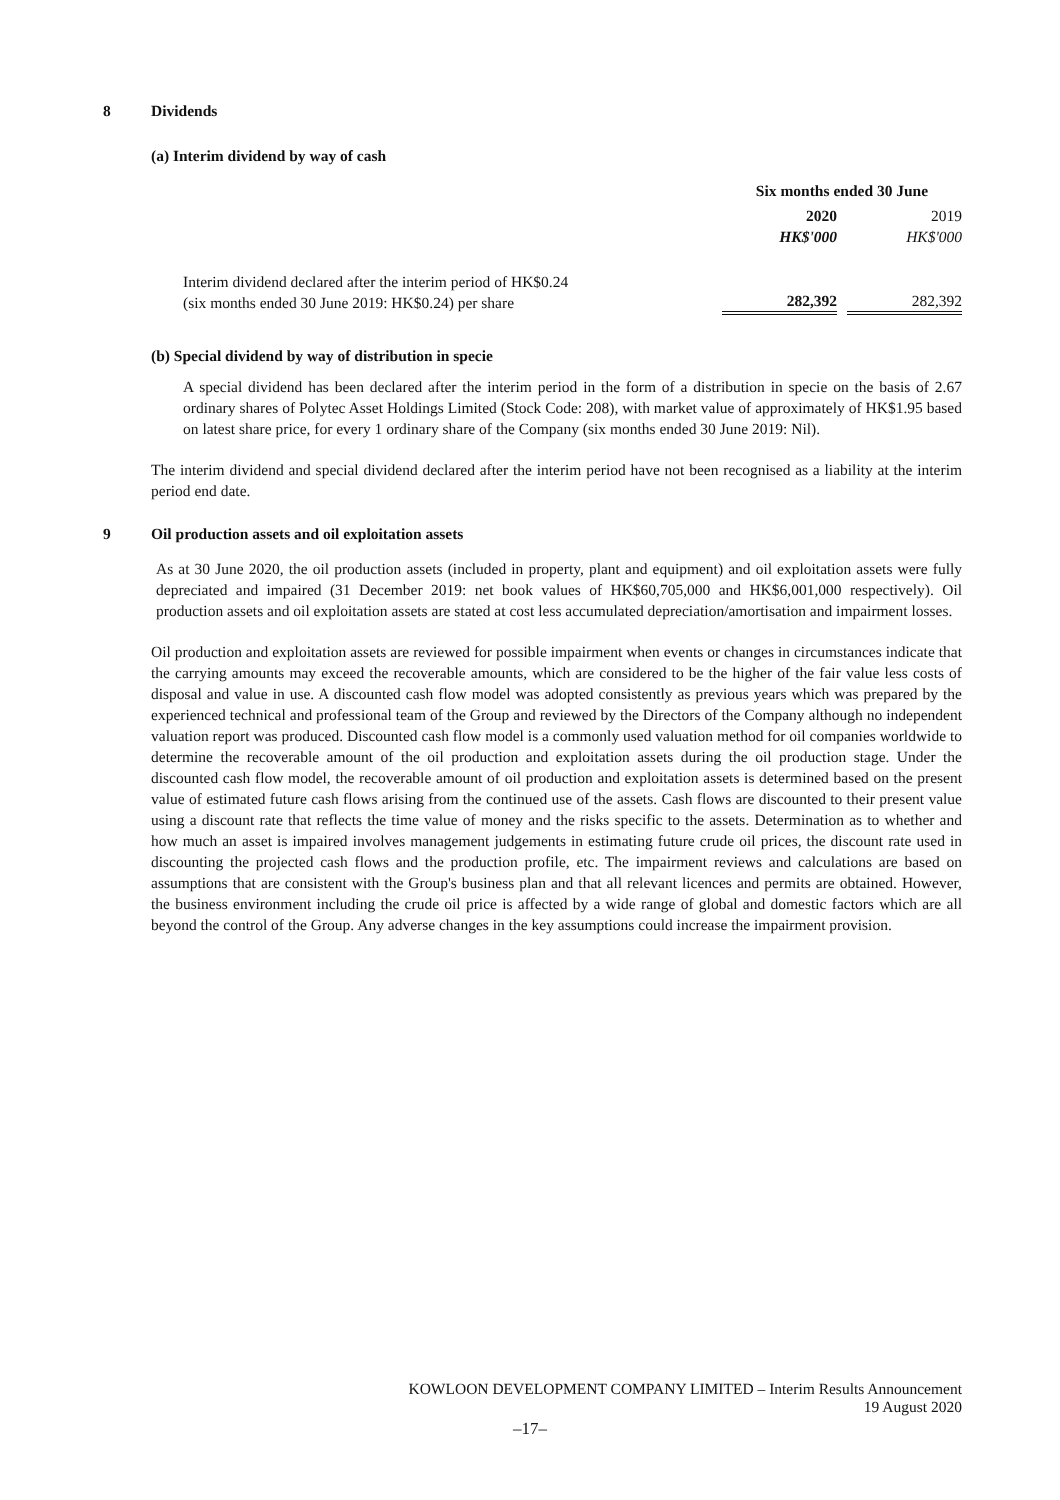8 Dividends
(a) Interim dividend by way of cash
| | Six months ended 30 June | | |
| | 2020 | | 2019 |
| | HK$'000 | | HK$'000 |
| Interim dividend declared after the interim period of HK$0.24 (six months ended 30 June 2019: HK$0.24) per share | 282,392 | | 282,392 |
(b) Special dividend by way of distribution in specie
A special dividend has been declared after the interim period in the form of a distribution in specie on the basis of 2.67 ordinary shares of Polytec Asset Holdings Limited (Stock Code: 208), with market value of approximately of HK$1.95 based on latest share price, for every 1 ordinary share of the Company (six months ended 30 June 2019: Nil).
The interim dividend and special dividend declared after the interim period have not been recognised as a liability at the interim period end date.
9 Oil production assets and oil exploitation assets
As at 30 June 2020, the oil production assets (included in property, plant and equipment) and oil exploitation assets were fully depreciated and impaired (31 December 2019: net book values of HK$60,705,000 and HK$6,001,000 respectively). Oil production assets and oil exploitation assets are stated at cost less accumulated depreciation/amortisation and impairment losses.
Oil production and exploitation assets are reviewed for possible impairment when events or changes in circumstances indicate that the carrying amounts may exceed the recoverable amounts, which are considered to be the higher of the fair value less costs of disposal and value in use. A discounted cash flow model was adopted consistently as previous years which was prepared by the experienced technical and professional team of the Group and reviewed by the Directors of the Company although no independent valuation report was produced. Discounted cash flow model is a commonly used valuation method for oil companies worldwide to determine the recoverable amount of the oil production and exploitation assets during the oil production stage. Under the discounted cash flow model, the recoverable amount of oil production and exploitation assets is determined based on the present value of estimated future cash flows arising from the continued use of the assets. Cash flows are discounted to their present value using a discount rate that reflects the time value of money and the risks specific to the assets. Determination as to whether and how much an asset is impaired involves management judgements in estimating future crude oil prices, the discount rate used in discounting the projected cash flows and the production profile, etc. The impairment reviews and calculations are based on assumptions that are consistent with the Group's business plan and that all relevant licences and permits are obtained. However, the business environment including the crude oil price is affected by a wide range of global and domestic factors which are all beyond the control of the Group. Any adverse changes in the key assumptions could increase the impairment provision.
KOWLOON DEVELOPMENT COMPANY LIMITED – Interim Results Announcement
19 August 2020
–17–